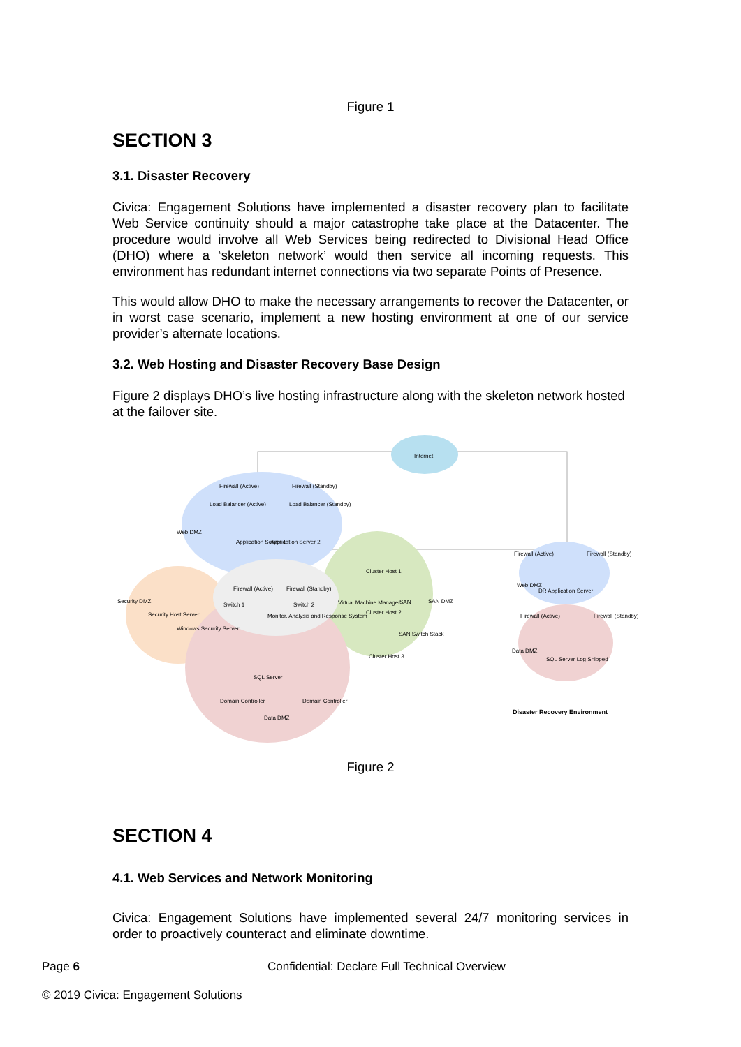Figure 1
SECTION 3
3.1. Disaster Recovery
Civica: Engagement Solutions have implemented a disaster recovery plan to facilitate Web Service continuity should a major catastrophe take place at the Datacenter. The procedure would involve all Web Services being redirected to Divisional Head Office (DHO) where a ‘skeleton network’ would then service all incoming requests. This environment has redundant internet connections via two separate Points of Presence.
This would allow DHO to make the necessary arrangements to recover the Datacenter, or in worst case scenario, implement a new hosting environment at one of our service provider’s alternate locations.
3.2. Web Hosting and Disaster Recovery Base Design
Figure 2 displays DHO’s live hosting infrastructure along with the skeleton network hosted at the failover site.
Internet
Firewall (Active)
Firewall (Standby)
Load Balancer (Active)
Load Balancer (Standby)
Web DMZ
Application Server 1
Application Server 2
Cluster Host 1
Firewall (Active)
Firewall (Standby)
Switch 1
Switch 2
Monitor, Analysis and Response System
Security DMZ
Security Host Server
Windows Security Server
Virtual Machine Manager
SAN
SAN DMZ
Cluster Host 2
SAN Switch Stack
Cluster Host 3
SQL Server
Domain Controller
Domain Controller
Data DMZ
Firewall (Active)
Firewall (Standby)
Web DMZ
DR Application Server
Firewall (Active)
Firewall (Standby)
Data DMZ
SQL Server Log Shipped
Disaster Recovery Environment
Figure 2
SECTION 4
4.1. Web Services and Network Monitoring
Civica: Engagement Solutions have implemented several 24/7 monitoring services in order to proactively counteract and eliminate downtime.
Page 6 Confidential: Declare Full Technical Overview
© 2019 Civica: Engagement Solutions